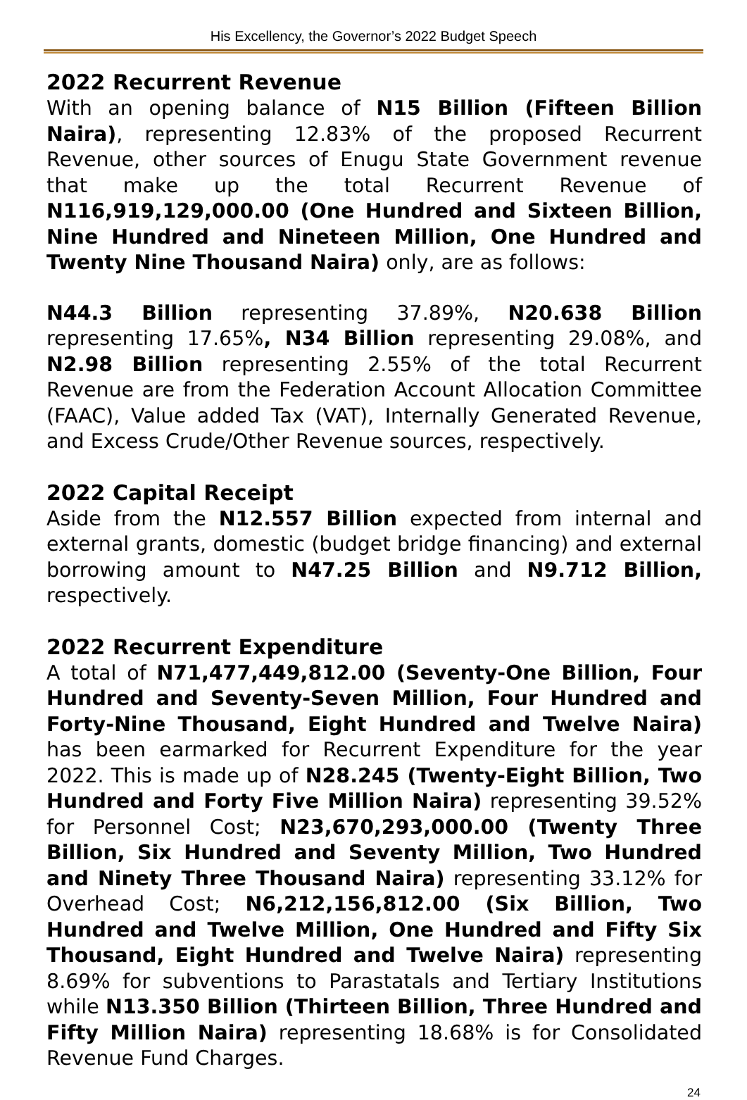His Excellency, the Governor’s 2022 Budget Speech
2022 Recurrent Revenue
With an opening balance of N15 Billion (Fifteen Billion Naira), representing 12.83% of the proposed Recurrent Revenue, other sources of Enugu State Government revenue that make up the total Recurrent Revenue of N116,919,129,000.00 (One Hundred and Sixteen Billion, Nine Hundred and Nineteen Million, One Hundred and Twenty Nine Thousand Naira) only, are as follows:
N44.3 Billion representing 37.89%, N20.638 Billion representing 17.65%, N34 Billion representing 29.08%, and N2.98 Billion representing 2.55% of the total Recurrent Revenue are from the Federation Account Allocation Committee (FAAC), Value added Tax (VAT), Internally Generated Revenue, and Excess Crude/Other Revenue sources, respectively.
2022 Capital Receipt
Aside from the N12.557 Billion expected from internal and external grants, domestic (budget bridge financing) and external borrowing amount to N47.25 Billion and N9.712 Billion, respectively.
2022 Recurrent Expenditure
A total of N71,477,449,812.00 (Seventy-One Billion, Four Hundred and Seventy-Seven Million, Four Hundred and Forty-Nine Thousand, Eight Hundred and Twelve Naira) has been earmarked for Recurrent Expenditure for the year 2022. This is made up of N28.245 (Twenty-Eight Billion, Two Hundred and Forty Five Million Naira) representing 39.52% for Personnel Cost; N23,670,293,000.00 (Twenty Three Billion, Six Hundred and Seventy Million, Two Hundred and Ninety Three Thousand Naira) representing 33.12% for Overhead Cost; N6,212,156,812.00 (Six Billion, Two Hundred and Twelve Million, One Hundred and Fifty Six Thousand, Eight Hundred and Twelve Naira) representing 8.69% for subventions to Parastatals and Tertiary Institutions while N13.350 Billion (Thirteen Billion, Three Hundred and Fifty Million Naira) representing 18.68% is for Consolidated Revenue Fund Charges.
24